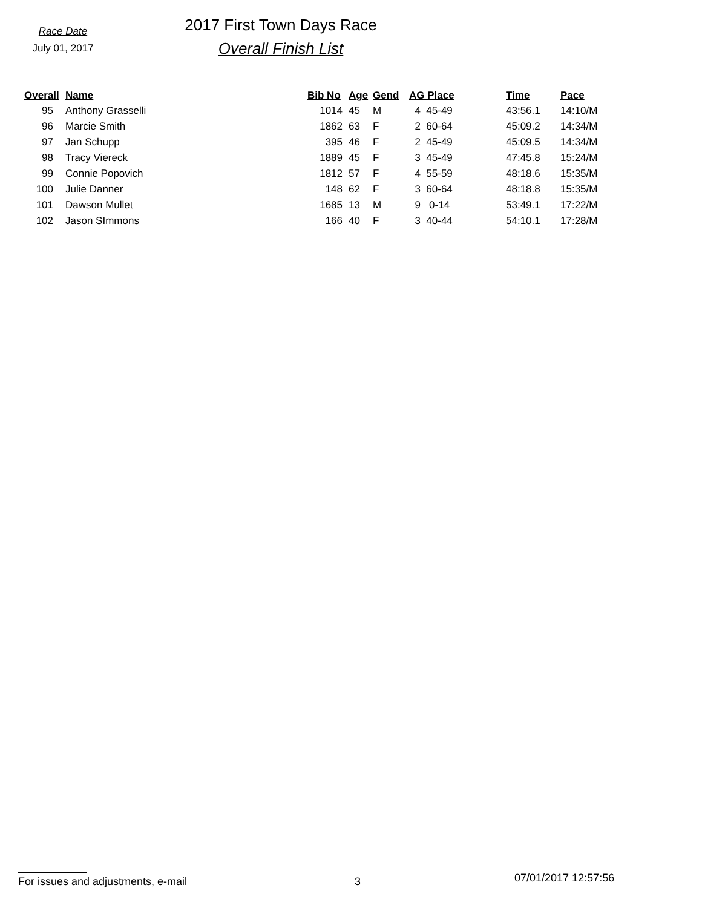Race Date
July 01, 2017
2017 First Town Days Race
Overall Finish List
| Overall | Name | Bib No | Age | Gend | AG Place | Time | Pace |
| --- | --- | --- | --- | --- | --- | --- | --- |
| 95 | Anthony Grasselli | 1014 | 45 | M | 4 45-49 | 43:56.1 | 14:10/M |
| 96 | Marcie Smith | 1862 | 63 | F | 2 60-64 | 45:09.2 | 14:34/M |
| 97 | Jan Schupp | 395 | 46 | F | 2 45-49 | 45:09.5 | 14:34/M |
| 98 | Tracy Viereck | 1889 | 45 | F | 3 45-49 | 47:45.8 | 15:24/M |
| 99 | Connie Popovich | 1812 | 57 | F | 4 55-59 | 48:18.6 | 15:35/M |
| 100 | Julie Danner | 148 | 62 | F | 3 60-64 | 48:18.8 | 15:35/M |
| 101 | Dawson Mullet | 1685 | 13 | M | 9 0-14 | 53:49.1 | 17:22/M |
| 102 | Jason SImmons | 166 | 40 | F | 3 40-44 | 54:10.1 | 17:28/M |
For issues and adjustments, e-mail 3
07/01/2017 12:57:56